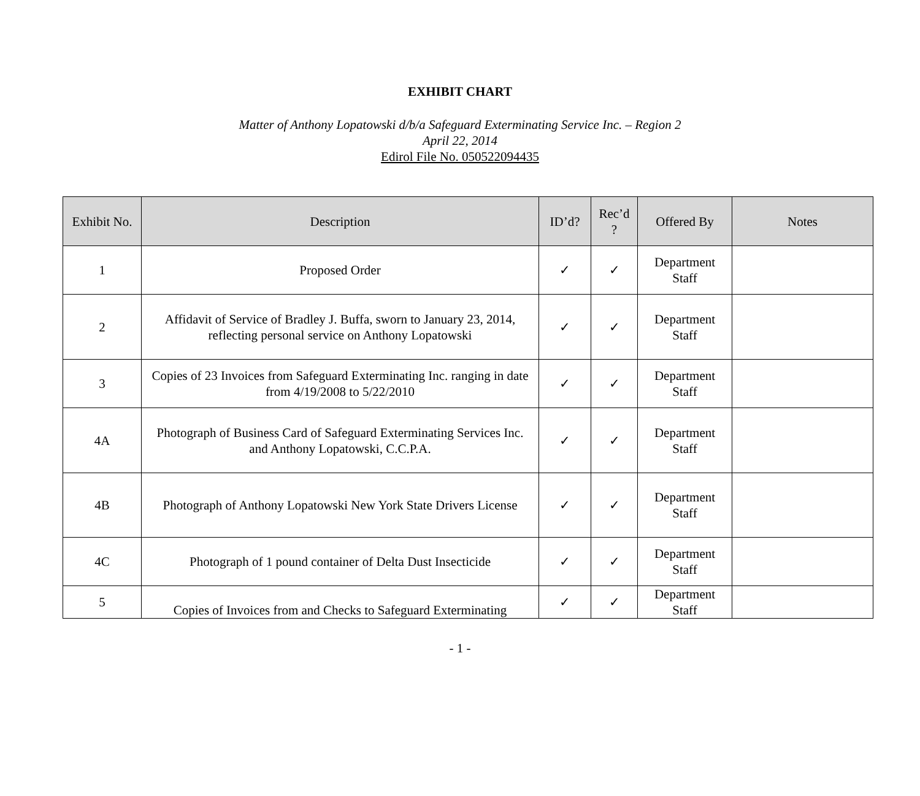EXHIBIT CHART
Matter of Anthony Lopatowski d/b/a Safeguard Exterminating Service Inc. – Region 2
April 22, 2014
Edirol File No. 050522094435
| Exhibit No. | Description | ID’d? | Rec’d ? | Offered By | Notes |
| --- | --- | --- | --- | --- | --- |
| 1 | Proposed Order | ✓ | ✓ | Department Staff | |
| 2 | Affidavit of Service of Bradley J. Buffa, sworn to January 23, 2014, reflecting personal service on Anthony Lopatowski | ✓ | ✓ | Department Staff | |
| 3 | Copies of 23 Invoices from Safeguard Exterminating Inc. ranging in date from 4/19/2008 to 5/22/2010 | ✓ | ✓ | Department Staff | |
| 4A | Photograph of Business Card of Safeguard Exterminating Services Inc. and Anthony Lopatowski, C.C.P.A. | ✓ | ✓ | Department Staff | |
| 4B | Photograph of Anthony Lopatowski New York State Drivers License | ✓ | ✓ | Department Staff | |
| 4C | Photograph of 1 pound container of Delta Dust Insecticide | ✓ | ✓ | Department Staff | |
| 5 | Copies of Invoices from and Checks to Safeguard Exterminating | ✓ | ✓ | Department Staff | |
- 1 -